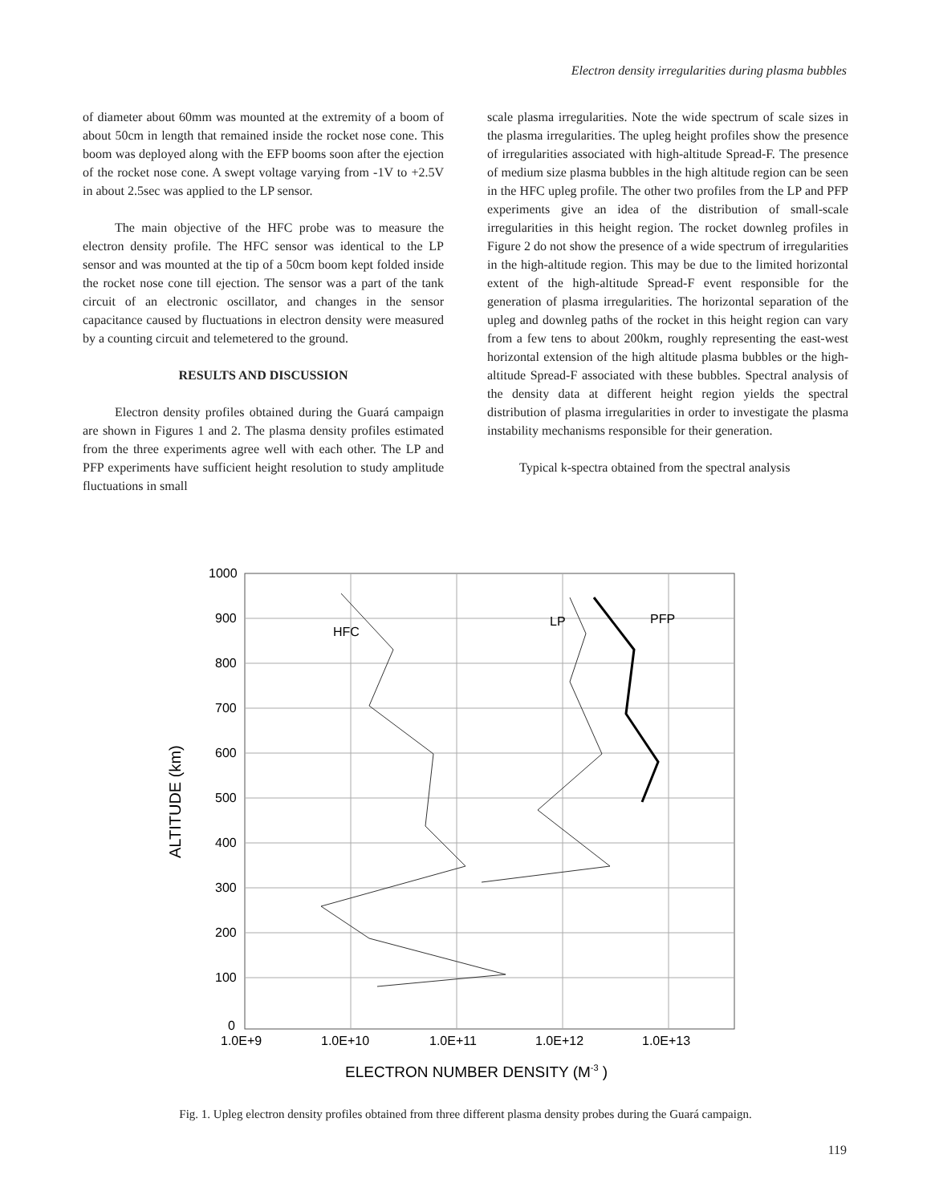Electron density irregularities during plasma bubbles
of diameter about 60mm was mounted at the extremity of a boom of about 50cm in length that remained inside the rocket nose cone. This boom was deployed along with the EFP booms soon after the ejection of the rocket nose cone. A swept voltage varying from -1V to +2.5V in about 2.5sec was applied to the LP sensor.
The main objective of the HFC probe was to measure the electron density profile. The HFC sensor was identical to the LP sensor and was mounted at the tip of a 50cm boom kept folded inside the rocket nose cone till ejection. The sensor was a part of the tank circuit of an electronic oscillator, and changes in the sensor capacitance caused by fluctuations in electron density were measured by a counting circuit and telemetered to the ground.
RESULTS AND DISCUSSION
Electron density profiles obtained during the Guará campaign are shown in Figures 1 and 2. The plasma density profiles estimated from the three experiments agree well with each other. The LP and PFP experiments have sufficient height resolution to study amplitude fluctuations in small
scale plasma irregularities. Note the wide spectrum of scale sizes in the plasma irregularities. The upleg height profiles show the presence of irregularities associated with high-altitude Spread-F. The presence of medium size plasma bubbles in the high altitude region can be seen in the HFC upleg profile. The other two profiles from the LP and PFP experiments give an idea of the distribution of small-scale irregularities in this height region. The rocket downleg profiles in Figure 2 do not show the presence of a wide spectrum of irregularities in the high-altitude region. This may be due to the limited horizontal extent of the high-altitude Spread-F event responsible for the generation of plasma irregularities. The horizontal separation of the upleg and downleg paths of the rocket in this height region can vary from a few tens to about 200km, roughly representing the east-west horizontal extension of the high altitude plasma bubbles or the high-altitude Spread-F associated with these bubbles. Spectral analysis of the density data at different height region yields the spectral distribution of plasma irregularities in order to investigate the plasma instability mechanisms responsible for their generation.
Typical k-spectra obtained from the spectral analysis
1000
900
800
700
600
500
400
300
200
100
0
1.0E+9
1.0E+10
1.0E+11
1.0E+12
1.0E+13
HFC
LP
PFP
ELECTRON NUMBER DENSITY (M-3 )
ALTITUDE (km)
Fig. 1. Upleg electron density profiles obtained from three different plasma density probes during the Guará campaign.
119